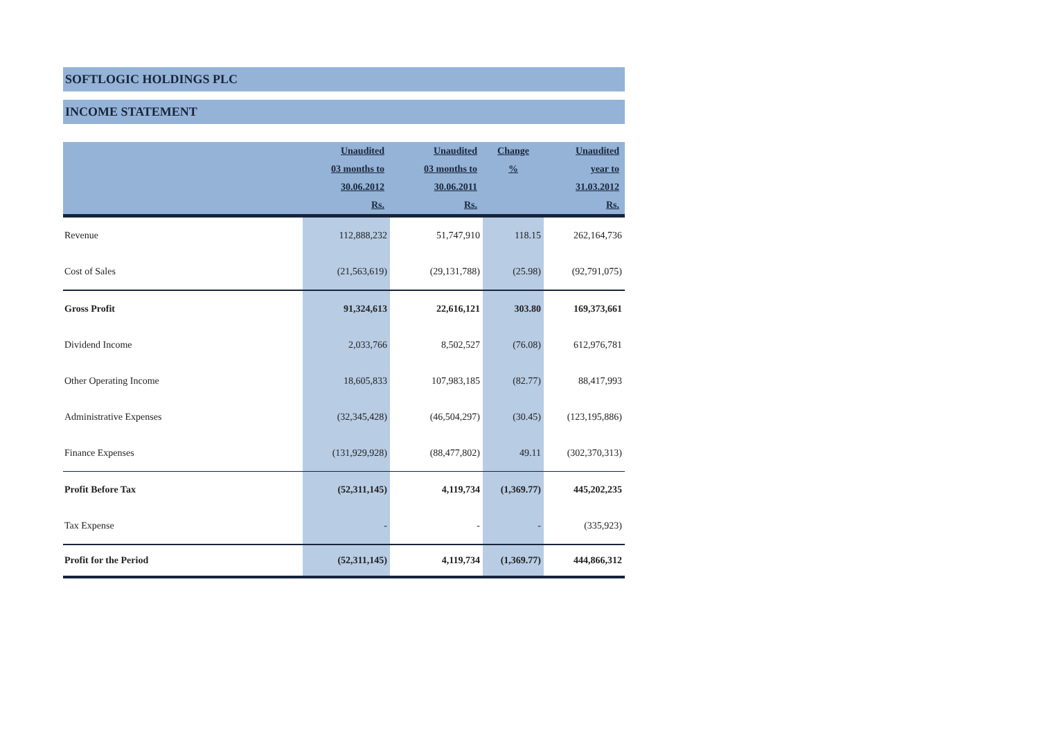SOFTLOGIC HOLDINGS PLC
INCOME STATEMENT
| | Unaudited | Unaudited | Change | Unaudited |
| --- | --- | --- | --- | --- |
| | 03 months to | 03 months to | % | year to |
| | 30.06.2012 | 30.06.2011 | | 31.03.2012 |
| | Rs. | Rs. | | Rs. |
| Revenue | 112,888,232 | 51,747,910 | 118.15 | 262,164,736 |
| Cost of Sales | (21,563,619) | (29,131,788) | (25.98) | (92,791,075) |
| Gross Profit | 91,324,613 | 22,616,121 | 303.80 | 169,373,661 |
| Dividend Income | 2,033,766 | 8,502,527 | (76.08) | 612,976,781 |
| Other Operating Income | 18,605,833 | 107,983,185 | (82.77) | 88,417,993 |
| Administrative Expenses | (32,345,428) | (46,504,297) | (30.45) | (123,195,886) |
| Finance Expenses | (131,929,928) | (88,477,802) | 49.11 | (302,370,313) |
| Profit Before Tax | (52,311,145) | 4,119,734 | (1,369.77) | 445,202,235 |
| Tax Expense | - | - | - | (335,923) |
| Profit for the Period | (52,311,145) | 4,119,734 | (1,369.77) | 444,866,312 |